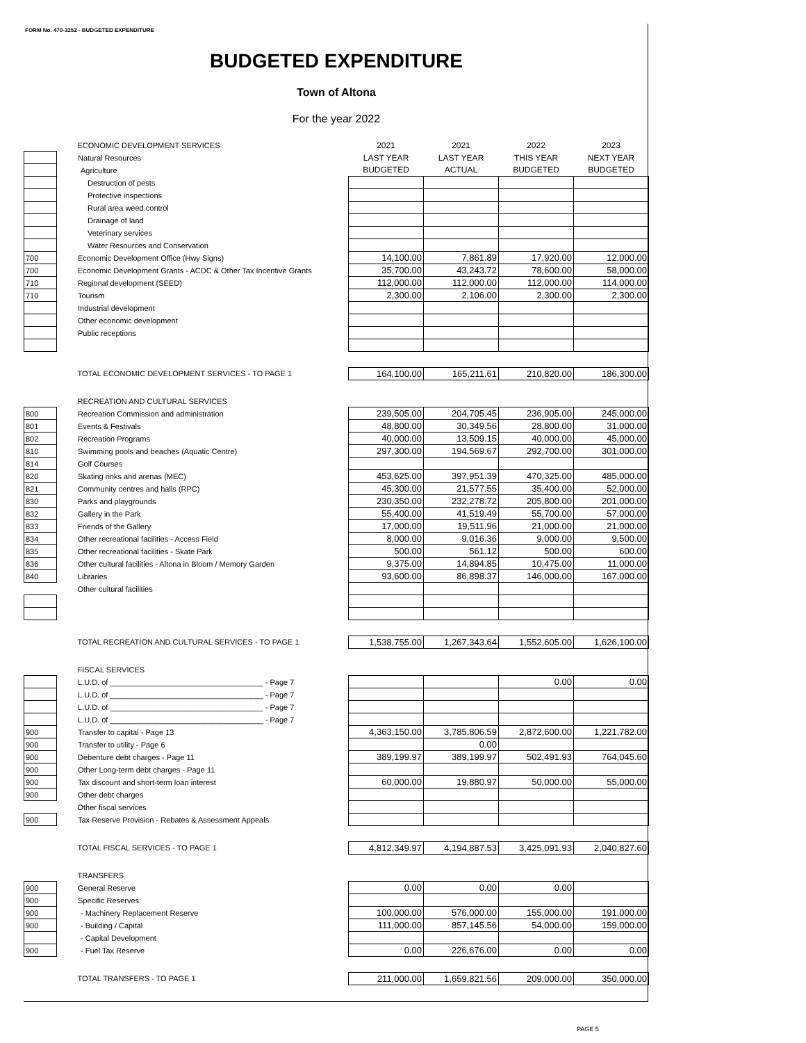FORM No. 470-3252 - BUDGETED EXPENDITURE
BUDGETED EXPENDITURE
Town of Altona
For the year 2022
| | ECONOMIC DEVELOPMENT SERVICES | 2021 | 2021 | 2022 | 2023 |
| | Natural Resources | LAST YEAR | LAST YEAR | THIS YEAR | NEXT YEAR |
| | Agriculture | BUDGETED | ACTUAL | BUDGETED | BUDGETED |
| | Destruction of pests | | | | |
| | Protective inspections | | | | |
| | Rural area weed control | | | | |
| | Drainage of land | | | | |
| | Veterinary services | | | | |
| | Water Resources and Conservation | | | | |
| 700 | Economic Development Office (Hwy Signs) | 14,100.00 | 7,861.89 | 17,920.00 | 12,000.00 |
| 700 | Economic Development Grants - ACDC & Other Tax Incentive Grants | 35,700.00 | 43,243.72 | 78,600.00 | 58,000.00 |
| 710 | Regional development (SEED) | 112,000.00 | 112,000.00 | 112,000.00 | 114,000.00 |
| 710 | Tourism | 2,300.00 | 2,106.00 | 2,300.00 | 2,300.00 |
| | Industrial development | | | | |
| | Other economic development | | | | |
| | Public receptions | | | | |
| | TOTAL ECONOMIC DEVELOPMENT SERVICES - TO PAGE 1 | 164,100.00 | 165,211.61 | 210,820.00 | 186,300.00 |
| | RECREATION AND CULTURAL SERVICES | | | | |
| 800 | Recreation Commission and administration | 239,505.00 | 204,705.45 | 236,905.00 | 245,000.00 |
| 801 | Events & Festivals | 48,800.00 | 30,349.56 | 28,800.00 | 31,000.00 |
| 802 | Recreation Programs | 40,000.00 | 13,509.15 | 40,000.00 | 45,000.00 |
| 810 | Swimming pools and beaches (Aquatic Centre) | 297,300.00 | 194,569.67 | 292,700.00 | 301,000.00 |
| 814 | Golf Courses | | | | |
| 820 | Skating rinks and arenas (MEC) | 453,625.00 | 397,951.39 | 470,325.00 | 485,000.00 |
| 821 | Community centres and halls (RPC) | 45,300.00 | 21,577.55 | 35,400.00 | 52,000.00 |
| 830 | Parks and playgrounds | 230,350.00 | 232,278.72 | 205,800.00 | 201,000.00 |
| 832 | Gallery in the Park | 55,400.00 | 41,519.49 | 55,700.00 | 57,000.00 |
| 833 | Friends of the Gallery | 17,000.00 | 19,511.96 | 21,000.00 | 21,000.00 |
| 834 | Other recreational facilities - Access Field | 8,000.00 | 9,016.36 | 9,000.00 | 9,500.00 |
| 835 | Other recreational facilities - Skate Park | 500.00 | 561.12 | 500.00 | 600.00 |
| 836 | Other cultural facilities - Altona in Bloom / Memory Garden | 9,375.00 | 14,894.85 | 10,475.00 | 11,000.00 |
| 840 | Libraries | 93,600.00 | 86,898.37 | 146,000.00 | 167,000.00 |
| | Other cultural facilities | | | | |
| | TOTAL RECREATION AND CULTURAL SERVICES - TO PAGE 1 | 1,538,755.00 | 1,267,343.64 | 1,552,605.00 | 1,626,100.00 |
| | FISCAL SERVICES | | | | |
| | L.U.D. of ____________________________________ - Page 7 | | | 0.00 | 0.00 |
| | L.U.D. of ____________________________________ - Page 7 | | | | |
| | L.U.D. of ____________________________________ - Page 7 | | | | |
| | L.U.D. of ____________________________________ - Page 7 | | | | |
| 900 | Transfer to capital - Page 13 | 4,363,150.00 | 3,785,806.59 | 2,872,600.00 | 1,221,782.00 |
| 900 | Transfer to utility - Page 6 | | 0.00 | | |
| 900 | Debenture debt charges - Page 11 | 389,199.97 | 389,199.97 | 502,491.93 | 764,045.60 |
| 900 | Other Long-term debt charges - Page 11 | | | | |
| 900 | Tax discount and short-term loan interest | 60,000.00 | 19,880.97 | 50,000.00 | 55,000.00 |
| 900 | Other debt charges | | | | |
| | Other fiscal services | | | | |
| 900 | Tax Reserve Provision - Rebates & Assessment Appeals | | | | |
| | TOTAL FISCAL SERVICES - TO PAGE 1 | 4,812,349.97 | 4,194,887.53 | 3,425,091.93 | 2,040,827.60 |
| | TRANSFERS | | | | |
| 900 | General Reserve | 0.00 | 0.00 | 0.00 | |
| 900 | Specific Reserves: | | | | |
| 900 | - Machinery Replacement Reserve | 100,000.00 | 576,000.00 | 155,000.00 | 191,000.00 |
| 900 | - Building / Capital | 111,000.00 | 857,145.56 | 54,000.00 | 159,000.00 |
| | - Capital Development | | | | |
| 900 | - Fuel Tax Reserve | 0.00 | 226,676.00 | 0.00 | 0.00 |
| | TOTAL TRANSFERS - TO PAGE 1 | 211,000.00 | 1,659,821.56 | 209,000.00 | 350,000.00 |
PAGE 5